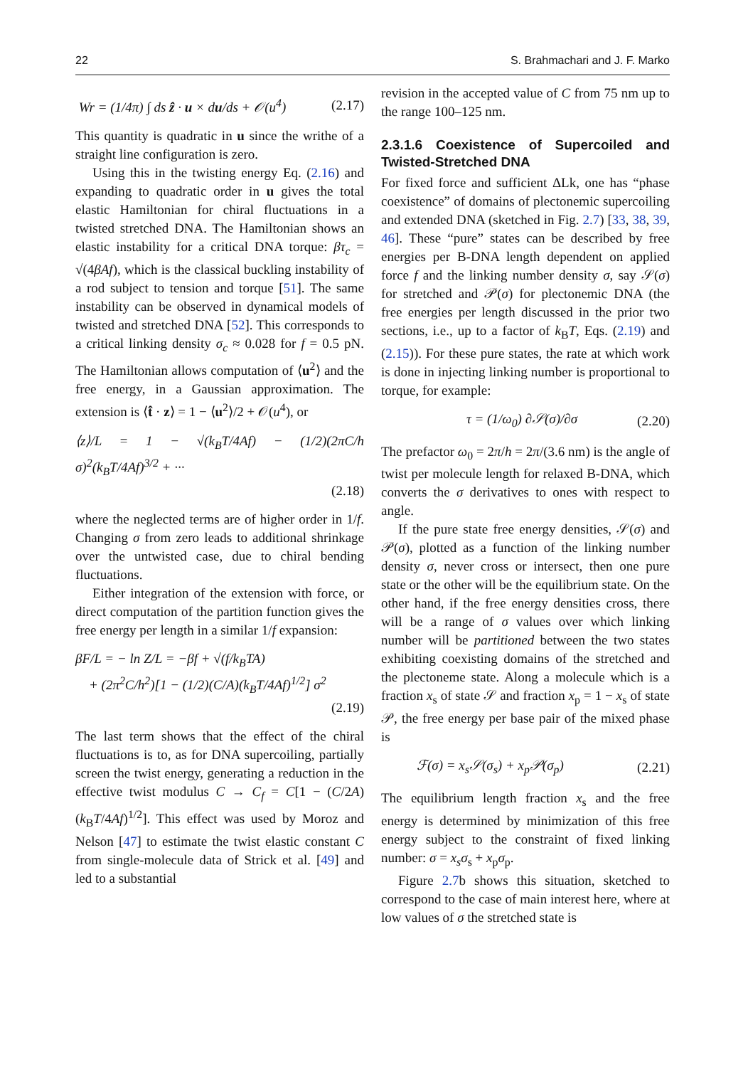22 S. Brahmachari and J. F. Marko
Wr = (1/4π) ∫ ds ẑ · u × du/ds + 𝒪(u<sup>4</sup>) (2.17)
This quantity is quadratic in u since the writhe of a straight line configuration is zero.
Using this in the twisting energy Eq. (2.16) and expanding to quadratic order in u gives the total elastic Hamiltonian for chiral fluctuations in a twisted stretched DNA. The Hamiltonian shows an elastic instability for a critical DNA torque: βτ<sub>c</sub> = √(4βAf), which is the classical buckling instability of a rod subject to tension and torque [51]. The same instability can be observed in dynamical models of twisted and stretched DNA [52]. This corresponds to a critical linking density σ<sub>c</sub> ≈ 0.028 for f = 0.5 pN. The Hamiltonian allows computation of ⟨u<sup>2</sup>⟩ and the free energy, in a Gaussian approximation. The extension is ⟨t̂ · z⟩ = 1 − ⟨u<sup>2</sup>⟩/2 + 𝒪(u<sup>4</sup>), or
⟨z⟩/L = 1 − √(k<sub>B</sub>T/4Af) − (1/2)(2πC/h σ)<sup>2</sup>(k<sub>B</sub>T/4Af)<sup>3/2</sup> + ··· (2.18)
where the neglected terms are of higher order in 1/f. Changing σ from zero leads to additional shrinkage over the untwisted case, due to chiral bending fluctuations.
Either integration of the extension with force, or direct computation of the partition function gives the free energy per length in a similar 1/f expansion:
βF/L = − ln Z/L = −βf + √(f/k<sub>B</sub>TA)
+ (2π<sup>2</sup>C/h<sup>2</sup>)[1 − (1/2)(C/A)(k<sub>B</sub>T/4Af)<sup>1/2</sup>] σ<sup>2</sup> (2.19)
The last term shows that the effect of the chiral fluctuations is to, as for DNA supercoiling, partially screen the twist energy, generating a reduction in the effective twist modulus C → C<sub>f</sub> = C[1 − (C/2A)(k<sub>B</sub>T/4Af)<sup>1/2</sup>]. This effect was used by Moroz and Nelson [47] to estimate the twist elastic constant C from single-molecule data of Strick et al. [49] and led to a substantial
revision in the accepted value of C from 75 nm up to the range 100–125 nm.
2.3.1.6 Coexistence of Supercoiled and Twisted-Stretched DNA
For fixed force and sufficient ΔLk, one has “phase coexistence” of domains of plectonemic supercoiling and extended DNA (sketched in Fig. 2.7) [33, 38, 39, 46]. These “pure” states can be described by free energies per B-DNA length dependent on applied force f and the linking number density σ, say 𝒮(σ) for stretched and 𝒫(σ) for plectonemic DNA (the free energies per length discussed in the prior two sections, i.e., up to a factor of k<sub>B</sub>T, Eqs. (2.19) and (2.15)). For these pure states, the rate at which work is done in injecting linking number is proportional to torque, for example:
τ = (1/ω<sub>0</sub>) ∂𝒮(σ)/∂σ (2.20)
The prefactor ω<sub>0</sub> = 2π/h = 2π/(3.6 nm) is the angle of twist per molecule length for relaxed B-DNA, which converts the σ derivatives to ones with respect to angle.
If the pure state free energy densities, 𝒮(σ) and 𝒫(σ), plotted as a function of the linking number density σ, never cross or intersect, then one pure state or the other will be the equilibrium state. On the other hand, if the free energy densities cross, there will be a range of σ values over which linking number will be partitioned between the two states exhibiting coexisting domains of the stretched and the plectoneme state. Along a molecule which is a fraction x<sub>s</sub> of state 𝒮 and fraction x<sub>p</sub> = 1 − x<sub>s</sub> of state 𝒫, the free energy per base pair of the mixed phase is
ℱ(σ) = x<sub>s</sub>𝒮(σ<sub>s</sub>) + x<sub>p</sub>𝒫(σ<sub>p</sub>) (2.21)
The equilibrium length fraction x<sub>s</sub> and the free energy is determined by minimization of this free energy subject to the constraint of fixed linking number: σ = x<sub>s</sub>σ<sub>s</sub> + x<sub>p</sub>σ<sub>p</sub>.
Figure 2.7b shows this situation, sketched to correspond to the case of main interest here, where at low values of σ the stretched state is